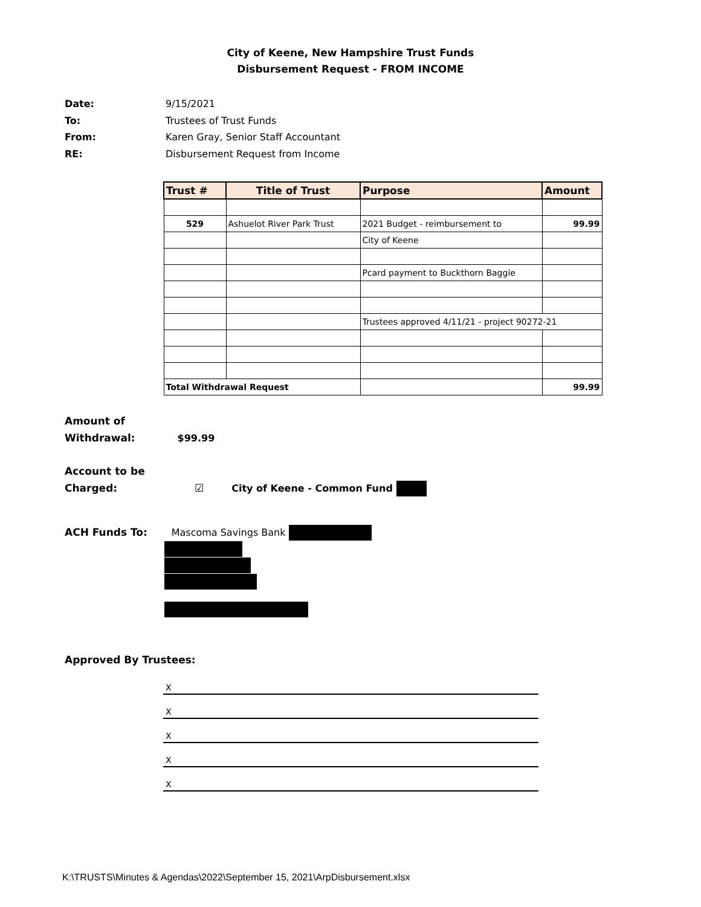City of Keene, New Hampshire Trust Funds
Disbursement Request - FROM INCOME
Date: 9/15/2021
To: Trustees of Trust Funds
From: Karen Gray, Senior Staff Accountant
RE: Disbursement Request from Income
| Trust # | Title of Trust | Purpose | Amount |
| --- | --- | --- | --- |
| 529 | Ashuelot River Park Trust | 2021 Budget - reimbursement to | 99.99 |
| | | City of Keene | |
| | | Pcard payment to Buckthorn Baggie | |
| | | Trustees approved 4/11/21 - project 90272-21 | |
| Total Withdrawal Request | | | 99.99 |
Amount of
Withdrawal: $99.99
Account to be
Charged: ☑ City of Keene - Common Fund
ACH Funds To: Mascoma Savings Bank
Approved By Trustees:
X
X
X
X
X
K:\TRUSTS\Minutes & Agendas\2022\September 15, 2021\ArpDisbursement.xlsx